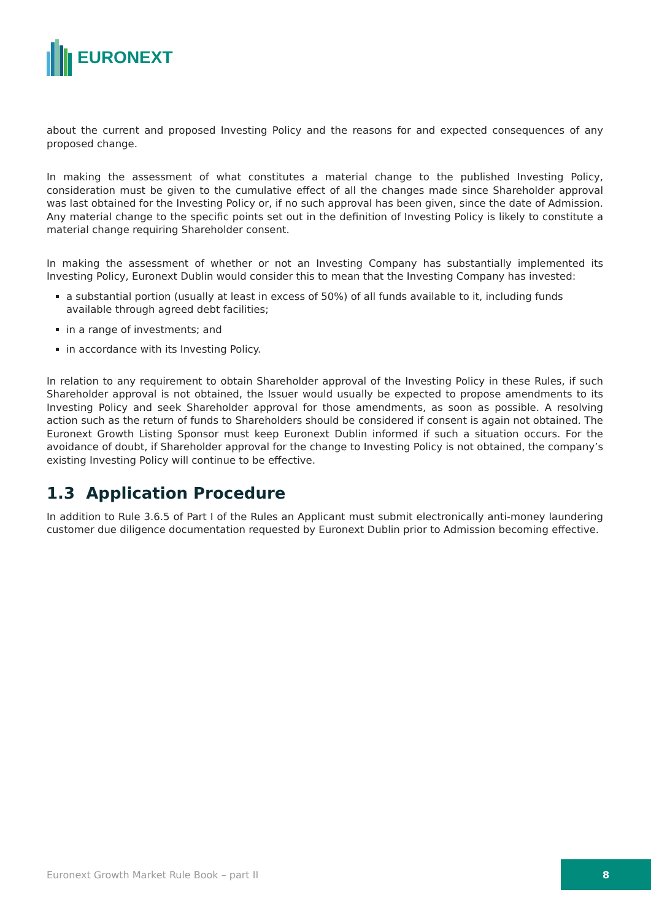EURONEXT
about the current and proposed Investing Policy and the reasons for and expected consequences of any proposed change.
In making the assessment of what constitutes a material change to the published Investing Policy, consideration must be given to the cumulative effect of all the changes made since Shareholder approval was last obtained for the Investing Policy or, if no such approval has been given, since the date of Admission. Any material change to the specific points set out in the definition of Investing Policy is likely to constitute a material change requiring Shareholder consent.
In making the assessment of whether or not an Investing Company has substantially implemented its Investing Policy, Euronext Dublin would consider this to mean that the Investing Company has invested:
a substantial portion (usually at least in excess of 50%) of all funds available to it, including funds available through agreed debt facilities;
in a range of investments; and
in accordance with its Investing Policy.
In relation to any requirement to obtain Shareholder approval of the Investing Policy in these Rules, if such Shareholder approval is not obtained, the Issuer would usually be expected to propose amendments to its Investing Policy and seek Shareholder approval for those amendments, as soon as possible. A resolving action such as the return of funds to Shareholders should be considered if consent is again not obtained. The Euronext Growth Listing Sponsor must keep Euronext Dublin informed if such a situation occurs. For the avoidance of doubt, if Shareholder approval for the change to Investing Policy is not obtained, the company’s existing Investing Policy will continue to be effective.
1.3 Application Procedure
In addition to Rule 3.6.5 of Part I of the Rules an Applicant must submit electronically anti-money laundering customer due diligence documentation requested by Euronext Dublin prior to Admission becoming effective.
Euronext Growth Market Rule Book – part II
8